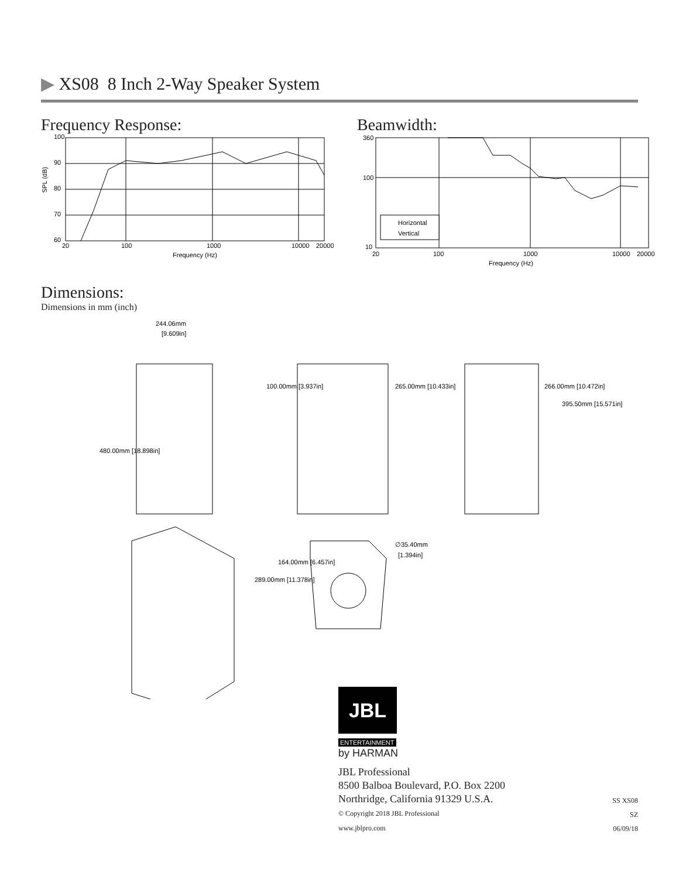▶ XS08 8 Inch 2-Way Speaker System
Frequency Response:
100
90
80
70
60
20
100
1000
10000
20000
Frequency (Hz)
SPL (dB)
Beamwidth:
Horizontal
Vertical
360
100
10
20
100
1000
10000
20000
Frequency (Hz)
Dimensions:
Dimensions in mm (inch)
244.06mm
[9.609in]
480.00mm [18.898in]
100.00mm [3.937in]
265.00mm [10.433in]
266.00mm [10.472in]
395.50mm [15.571in]
289.00mm [11.378in]
164.00mm [6.457in]
∅35.40mm
[1.394in]
JBL
ENTERTAINMENT
by HARMAN
JBL Professional
8500 Balboa Boulevard, P.O. Box 2200
Northridge, California 91329 U.S.A.
© Copyright 2018 JBL Professional
www.jblpro.com
SS XS08
SZ
06/09/18